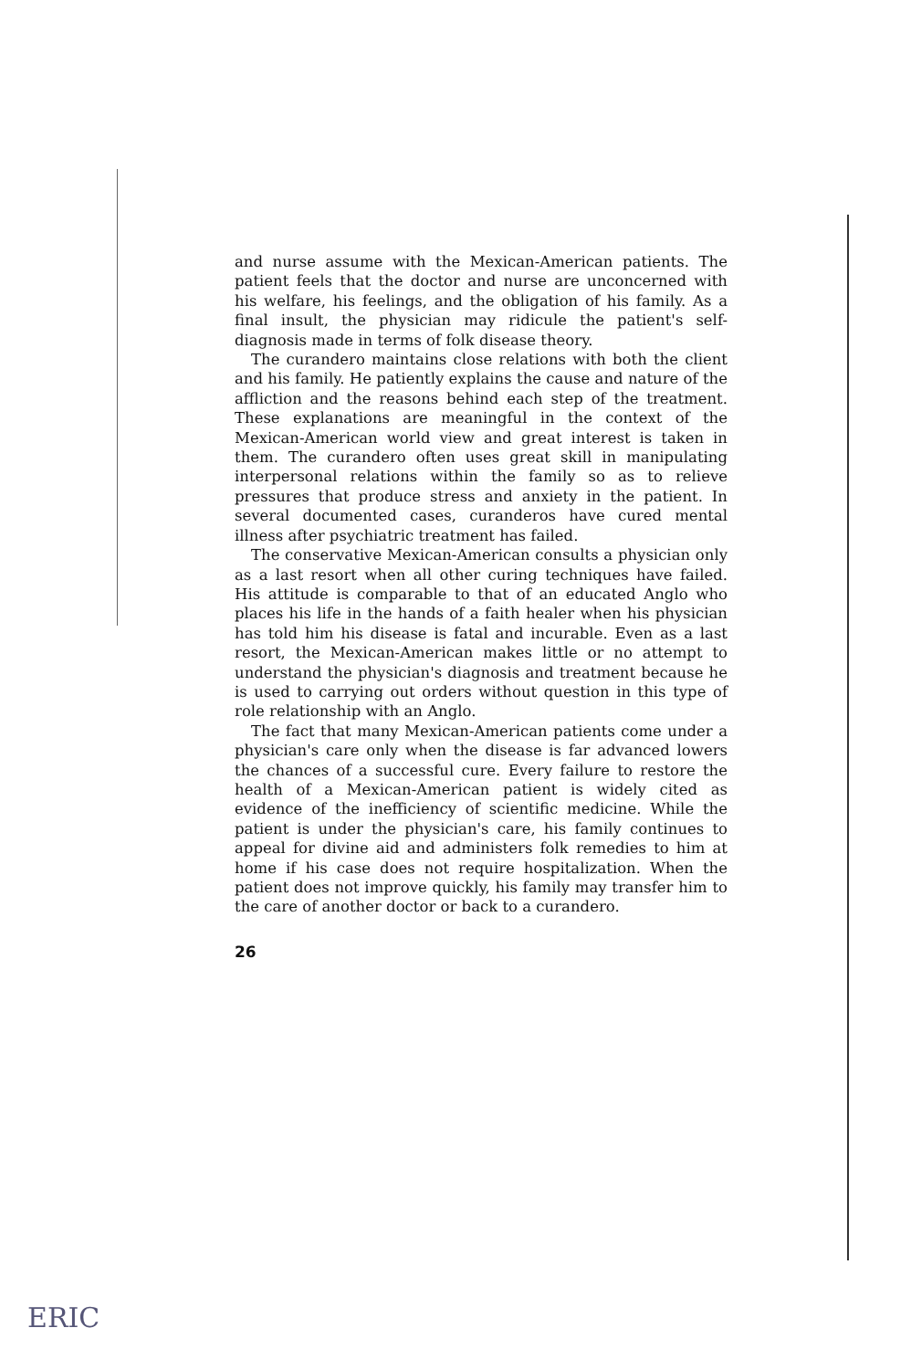and nurse assume with the Mexican-American patients. The patient feels that the doctor and nurse are unconcerned with his welfare, his feelings, and the obligation of his family. As a final insult, the physician may ridicule the patient's self-diagnosis made in terms of folk disease theory.
The curandero maintains close relations with both the client and his family. He patiently explains the cause and nature of the affliction and the reasons behind each step of the treatment. These explanations are meaningful in the context of the Mexican-American world view and great interest is taken in them. The curandero often uses great skill in manipulating interpersonal relations within the family so as to relieve pressures that produce stress and anxiety in the patient. In several documented cases, curanderos have cured mental illness after psychiatric treatment has failed.
The conservative Mexican-American consults a physician only as a last resort when all other curing techniques have failed. His attitude is comparable to that of an educated Anglo who places his life in the hands of a faith healer when his physician has told him his disease is fatal and incurable. Even as a last resort, the Mexican-American makes little or no attempt to understand the physician's diagnosis and treatment because he is used to carrying out orders without question in this type of role relationship with an Anglo.
The fact that many Mexican-American patients come under a physician's care only when the disease is far advanced lowers the chances of a successful cure. Every failure to restore the health of a Mexican-American patient is widely cited as evidence of the inefficiency of scientific medicine. While the patient is under the physician's care, his family continues to appeal for divine aid and administers folk remedies to him at home if his case does not require hospitalization. When the patient does not improve quickly, his family may transfer him to the care of another doctor or back to a curandero.
26
ERIC